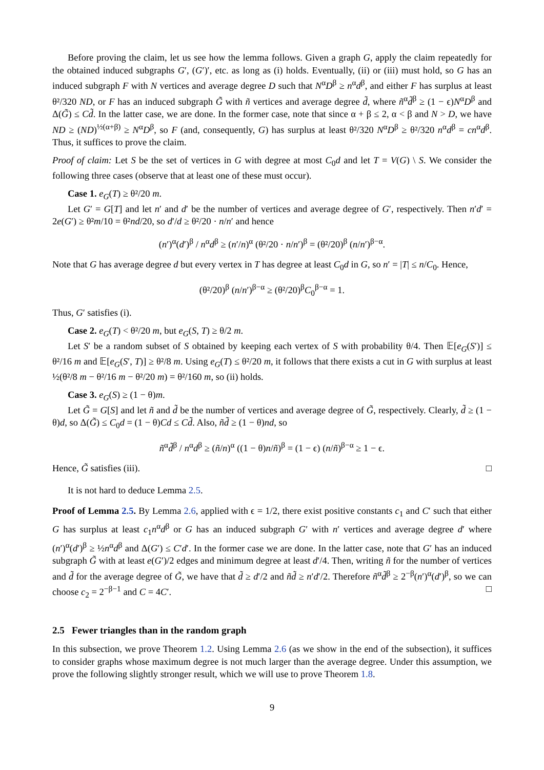Before proving the claim, let us see how the lemma follows. Given a graph G, apply the claim repeatedly for the obtained induced subgraphs G′, (G′)′, etc. as long as (i) holds. Eventually, (ii) or (iii) must hold, so G has an induced subgraph F with N vertices and average degree D such that N<sup>α</sup>D<sup>β</sup> ≥ n<sup>α</sup>d<sup>β</sup>, and either F has surplus at least θ²/320 ND, or F has an induced subgraph G̃ with ñ vertices and average degree d̃, where ñ<sup>α</sup>d̃<sup>β</sup> ≥ (1 − ϵ)N<sup>α</sup>D<sup>β</sup> and Δ(G̃) ≤ Cd̃. In the latter case, we are done. In the former case, note that since α + β ≤ 2, α < β and N > D, we have ND ≥ (ND)<sup>½(α+β)</sup> ≥ N<sup>α</sup>D<sup>β</sup>, so F (and, consequently, G) has surplus at least θ²/320 N<sup>α</sup>D<sup>β</sup> ≥ θ²/320 n<sup>α</sup>d<sup>β</sup> = cn<sup>α</sup>d<sup>β</sup>. Thus, it suffices to prove the claim.
Proof of claim: Let S be the set of vertices in G with degree at most C<sub>0</sub>d and let T = V(G) \ S. We consider the following three cases (observe that at least one of these must occur).
Case 1. e<sub>G</sub>(T) ≥ θ²/20 m.
Let G′ = G[T] and let n′ and d′ be the number of vertices and average degree of G′, respectively. Then n′d′ = 2e(G′) ≥ θ²m/10 = θ²nd/20, so d′/d ≥ θ²/20 · n/n′ and hence
(n′)<sup>α</sup>(d′)<sup>β</sup> / n<sup>α</sup>d<sup>β</sup> ≥ (n′/n)<sup>α</sup> (θ²/20 · n/n′)<sup>β</sup> = (θ²/20)<sup>β</sup> (n/n′)<sup>β−α</sup>.
Note that G has average degree d but every vertex in T has degree at least C<sub>0</sub>d in G, so n′ = |T| ≤ n/C<sub>0</sub>. Hence,
(θ²/20)<sup>β</sup> (n/n′)<sup>β−α</sup> ≥ (θ²/20)<sup>β</sup>C<sub>0</sub><sup>β−α</sup> = 1.
Thus, G′ satisfies (i).
Case 2. e<sub>G</sub>(T) < θ²/20 m, but e<sub>G</sub>(S, T) ≥ θ/2 m.
Let S′ be a random subset of S obtained by keeping each vertex of S with probability θ/4. Then 𝔼[e<sub>G</sub>(S′)] ≤ θ²/16 m and 𝔼[e<sub>G</sub>(S′, T)] ≥ θ²/8 m. Using e<sub>G</sub>(T) ≤ θ²/20 m, it follows that there exists a cut in G with surplus at least ½(θ²/8 m − θ²/16 m − θ²/20 m) = θ²/160 m, so (ii) holds.
Case 3. e<sub>G</sub>(S) ≥ (1 − θ)m.
Let G̃ = G[S] and let ñ and d̃ be the number of vertices and average degree of G̃, respectively. Clearly, d̃ ≥ (1 − θ)d, so Δ(G̃) ≤ C<sub>0</sub>d = (1 − θ)Cd ≤ Cd̃. Also, ñd̃ ≥ (1 − θ)nd, so
ñ<sup>α</sup>d̃<sup>β</sup> / n<sup>α</sup>d<sup>β</sup> ≥ (ñ/n)<sup>α</sup> ((1 − θ)n/ñ)<sup>β</sup> = (1 − ϵ) (n/ñ)<sup>β−α</sup> ≥ 1 − ϵ.
Hence, G̃ satisfies (iii). □
It is not hard to deduce Lemma 2.5.
Proof of Lemma 2.5. By Lemma 2.6, applied with ϵ = 1/2, there exist positive constants c<sub>1</sub> and C′ such that either G has surplus at least c<sub>1</sub>n<sup>α</sup>d<sup>β</sup> or G has an induced subgraph G′ with n′ vertices and average degree d′ where (n′)<sup>α</sup>(d′)<sup>β</sup> ≥ ½n<sup>α</sup>d<sup>β</sup> and Δ(G′) ≤ C′d′. In the former case we are done. In the latter case, note that G′ has an induced subgraph G̃ with at least e(G′)/2 edges and minimum degree at least d′/4. Then, writing ñ for the number of vertices and d̃ for the average degree of G̃, we have that d̃ ≥ d′/2 and ñd̃ ≥ n′d′/2. Therefore ñ<sup>α</sup>d̃<sup>β</sup> ≥ 2<sup>−β</sup>(n′)<sup>α</sup>(d′)<sup>β</sup>, so we can choose c<sub>2</sub> = 2<sup>−β−1</sup> and C = 4C′. □
2.5 Fewer triangles than in the random graph
In this subsection, we prove Theorem 1.2. Using Lemma 2.6 (as we show in the end of the subsection), it suffices to consider graphs whose maximum degree is not much larger than the average degree. Under this assumption, we prove the following slightly stronger result, which we will use to prove Theorem 1.8.
9